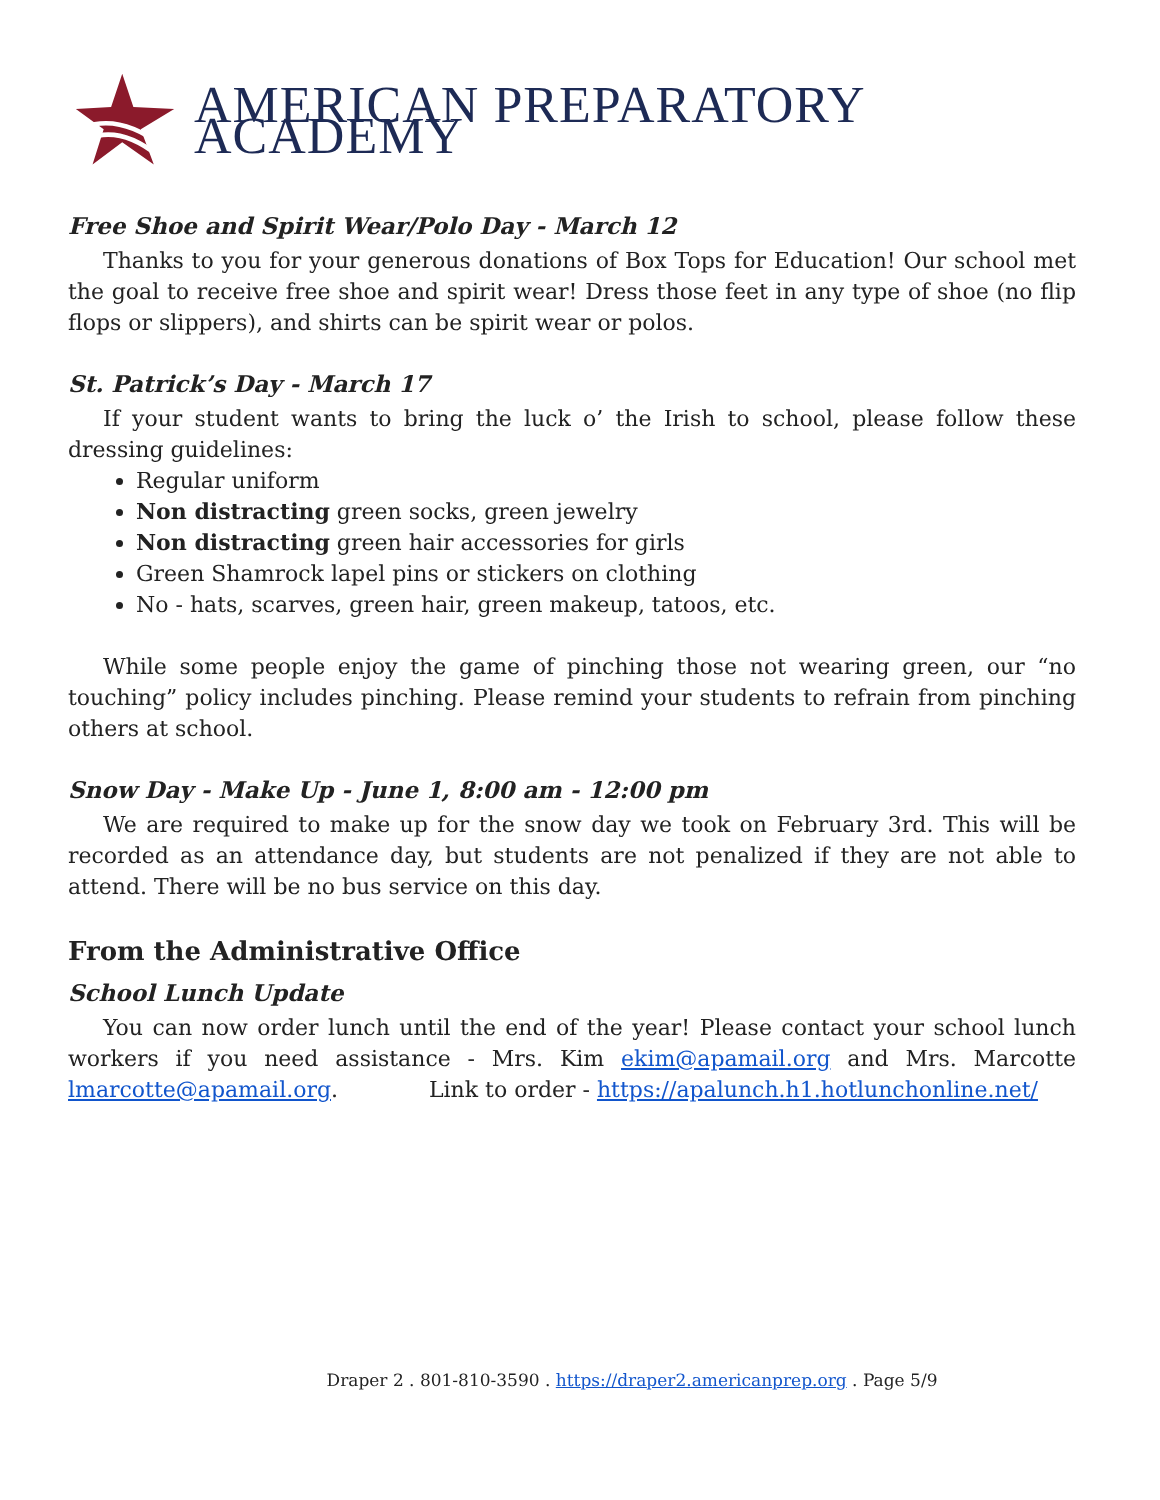AMERICAN PREPARATORY ACADEMY
Free Shoe and Spirit Wear/Polo Day - March 12
Thanks to you for your generous donations of Box Tops for Education! Our school met the goal to receive free shoe and spirit wear! Dress those feet in any type of shoe (no flip flops or slippers), and shirts can be spirit wear or polos.
St. Patrick’s Day - March 17
If your student wants to bring the luck o’ the Irish to school, please follow these dressing guidelines:
Regular uniform
Non distracting green socks, green jewelry
Non distracting green hair accessories for girls
Green Shamrock lapel pins or stickers on clothing
No - hats, scarves, green hair, green makeup, tatoos, etc.
While some people enjoy the game of pinching those not wearing green, our “no touching” policy includes pinching. Please remind your students to refrain from pinching others at school.
Snow Day - Make Up - June 1, 8:00 am - 12:00 pm
We are required to make up for the snow day we took on February 3rd. This will be recorded as an attendance day, but students are not penalized if they are not able to attend. There will be no bus service on this day.
From the Administrative Office
School Lunch Update
You can now order lunch until the end of the year! Please contact your school lunch workers if you need assistance - Mrs. Kim ekim@apamail.org and Mrs. Marcotte lmarcotte@apamail.org. Link to order - https://apalunch.h1.hotlunchonline.net/
Draper 2 . 801-810-3590 . https://draper2.americanprep.org . Page 5/9